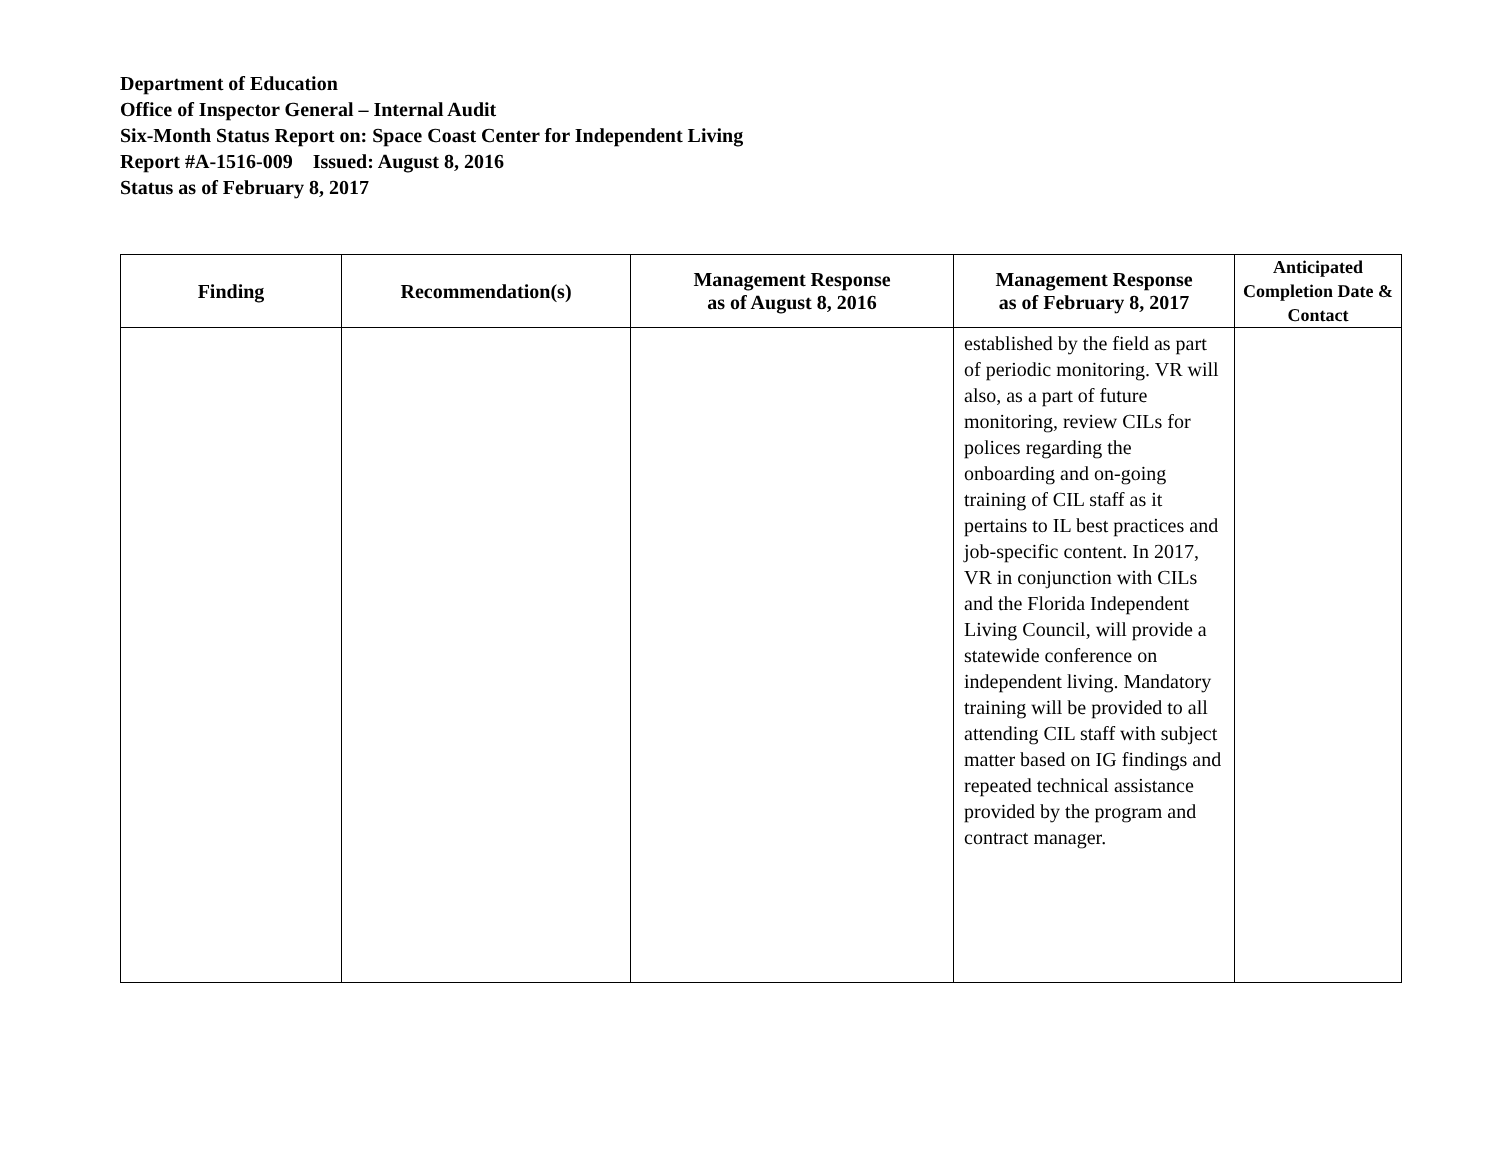Department of Education
Office of Inspector General – Internal Audit
Six-Month Status Report on: Space Coast Center for Independent Living
Report #A-1516-009 Issued: August 8, 2016
Status as of February 8, 2017
| Finding | Recommendation(s) | Management Response as of August 8, 2016 | Management Response as of February 8, 2017 | Anticipated Completion Date & Contact |
| --- | --- | --- | --- | --- |
| | | | established by the field as part of periodic monitoring. VR will also, as a part of future monitoring, review CILs for polices regarding the onboarding and on-going training of CIL staff as it pertains to IL best practices and job-specific content. In 2017, VR in conjunction with CILs and the Florida Independent Living Council, will provide a statewide conference on independent living. Mandatory training will be provided to all attending CIL staff with subject matter based on IG findings and repeated technical assistance provided by the program and contract manager. | |